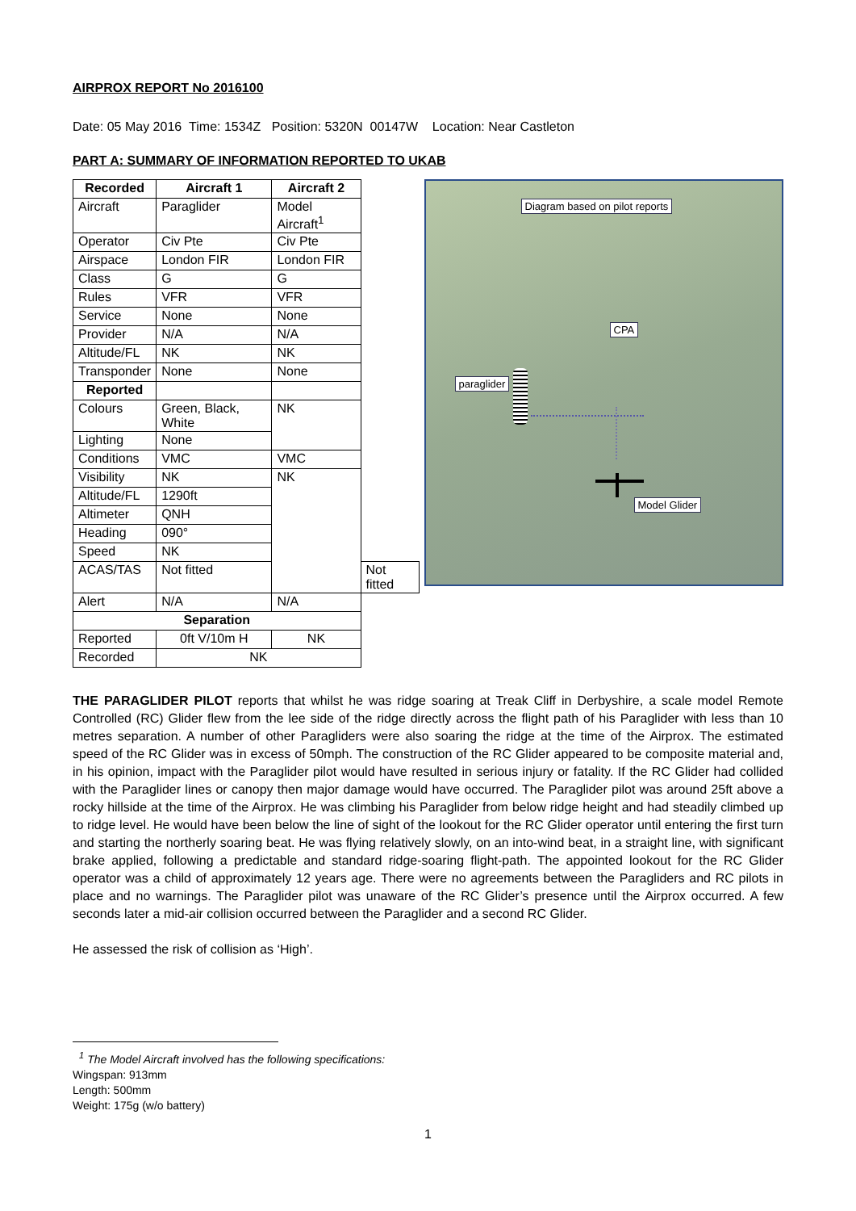AIRPROX REPORT No 2016100
Date: 05 May 2016 Time: 1534Z Position: 5320N 00147W Location: Near Castleton
PART A: SUMMARY OF INFORMATION REPORTED TO UKAB
| Recorded | Aircraft 1 | Aircraft 2 | |
| --- | --- | --- | --- |
| Aircraft | Paraglider | Model Aircraft<sup>1</sup> | |
| Operator | Civ Pte | Civ Pte | |
| Airspace | London FIR | London FIR | |
| Class | G | G | |
| Rules | VFR | VFR | |
| Service | None | None | |
| Provider | N/A | N/A | |
| Altitude/FL | NK | NK | |
| Transponder | None | None | |
| Reported | | | |
| Colours | Green, Black, White | NK | |
| Lighting | None | | |
| Conditions | VMC | VMC | |
| Visibility | NK | NK | |
| Altitude/FL | 1290ft | | |
| Altimeter | QNH | | |
| Heading | 090° | | |
| Speed | NK | | |
| ACAS/TAS | Not fitted | | Not fitted |
| Alert | N/A | N/A | |
| Separation | | | |
| Reported | 0ft V/10m H | NK | |
| Recorded | NK | | |
Diagram based on pilot reports
CPA
paraglider
Model Glider
THE PARAGLIDER PILOT reports that whilst he was ridge soaring at Treak Cliff in Derbyshire, a scale model Remote Controlled (RC) Glider flew from the lee side of the ridge directly across the flight path of his Paraglider with less than 10 metres separation. A number of other Paragliders were also soaring the ridge at the time of the Airprox. The estimated speed of the RC Glider was in excess of 50mph. The construction of the RC Glider appeared to be composite material and, in his opinion, impact with the Paraglider pilot would have resulted in serious injury or fatality. If the RC Glider had collided with the Paraglider lines or canopy then major damage would have occurred. The Paraglider pilot was around 25ft above a rocky hillside at the time of the Airprox. He was climbing his Paraglider from below ridge height and had steadily climbed up to ridge level. He would have been below the line of sight of the lookout for the RC Glider operator until entering the first turn and starting the northerly soaring beat. He was flying relatively slowly, on an into-wind beat, in a straight line, with significant brake applied, following a predictable and standard ridge-soaring flight-path. The appointed lookout for the RC Glider operator was a child of approximately 12 years age. There were no agreements between the Paragliders and RC pilots in place and no warnings. The Paraglider pilot was unaware of the RC Glider’s presence until the Airprox occurred. A few seconds later a mid-air collision occurred between the Paraglider and a second RC Glider.
He assessed the risk of collision as ‘High’.
<sup>1</sup> The Model Aircraft involved has the following specifications:
Wingspan: 913mm
Length: 500mm
Weight: 175g (w/o battery)
1